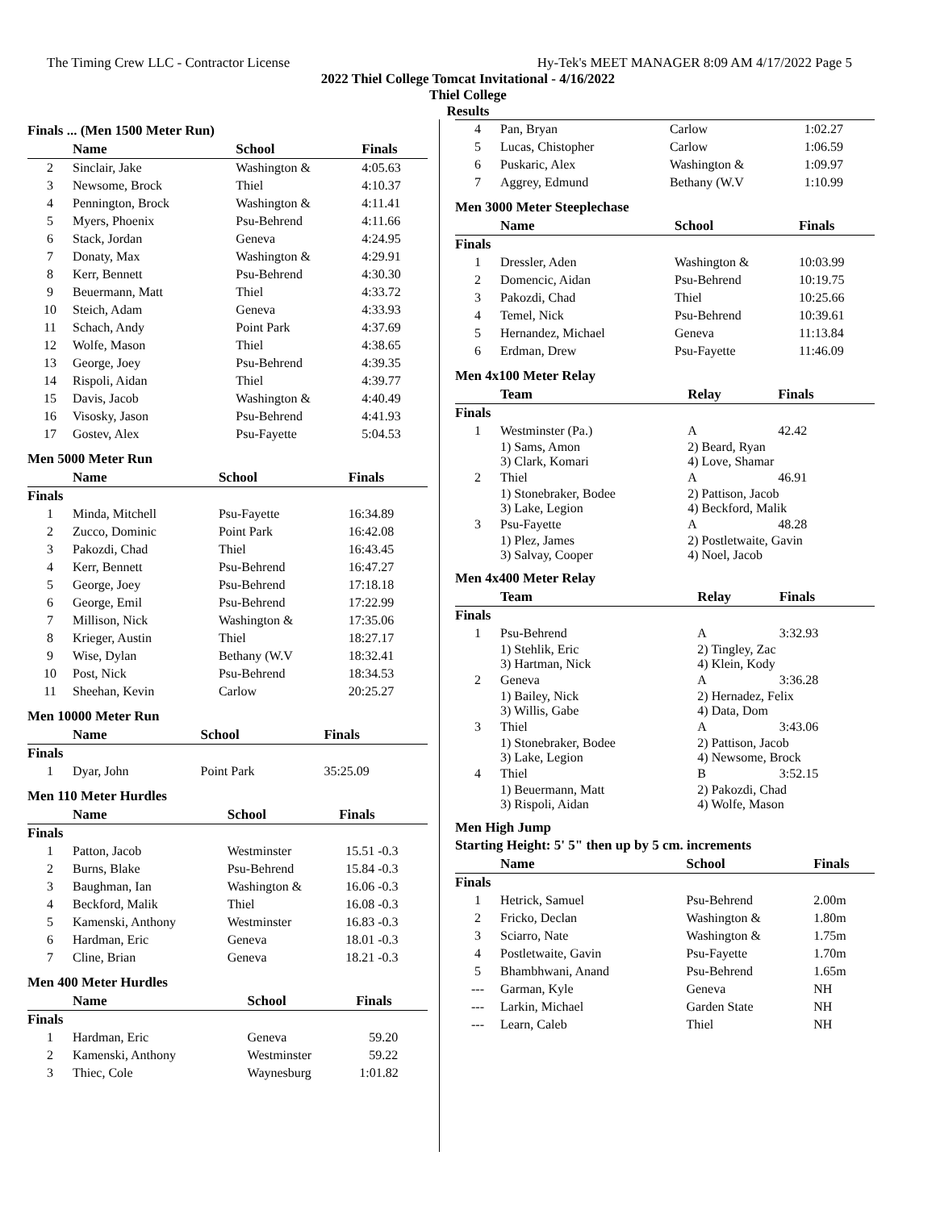The Timing Crew LLC - Contractor License Hy-Tek's MEET MANAGER 8:09 AM 4/17/2022 Page 5
2022 Thiel College Tomcat Invitational - 4/16/2022
Thiel College
Results
Finals ... (Men 1500 Meter Run)
| | Name | School | Finals |
| --- | --- | --- | --- |
| 2 | Sinclair, Jake | Washington & | 4:05.63 |
| 3 | Newsome, Brock | Thiel | 4:10.37 |
| 4 | Pennington, Brock | Washington & | 4:11.41 |
| 5 | Myers, Phoenix | Psu-Behrend | 4:11.66 |
| 6 | Stack, Jordan | Geneva | 4:24.95 |
| 7 | Donaty, Max | Washington & | 4:29.91 |
| 8 | Kerr, Bennett | Psu-Behrend | 4:30.30 |
| 9 | Beuermann, Matt | Thiel | 4:33.72 |
| 10 | Steich, Adam | Geneva | 4:33.93 |
| 11 | Schach, Andy | Point Park | 4:37.69 |
| 12 | Wolfe, Mason | Thiel | 4:38.65 |
| 13 | George, Joey | Psu-Behrend | 4:39.35 |
| 14 | Rispoli, Aidan | Thiel | 4:39.77 |
| 15 | Davis, Jacob | Washington & | 4:40.49 |
| 16 | Visosky, Jason | Psu-Behrend | 4:41.93 |
| 17 | Gostev, Alex | Psu-Fayette | 5:04.53 |
Men 5000 Meter Run
| | Name | School | Finals |
| --- | --- | --- | --- |
| Finals | | | |
| 1 | Minda, Mitchell | Psu-Fayette | 16:34.89 |
| 2 | Zucco, Dominic | Point Park | 16:42.08 |
| 3 | Pakozdi, Chad | Thiel | 16:43.45 |
| 4 | Kerr, Bennett | Psu-Behrend | 16:47.27 |
| 5 | George, Joey | Psu-Behrend | 17:18.18 |
| 6 | George, Emil | Psu-Behrend | 17:22.99 |
| 7 | Millison, Nick | Washington & | 17:35.06 |
| 8 | Krieger, Austin | Thiel | 18:27.17 |
| 9 | Wise, Dylan | Bethany (W.V | 18:32.41 |
| 10 | Post, Nick | Psu-Behrend | 18:34.53 |
| 11 | Sheehan, Kevin | Carlow | 20:25.27 |
Men 10000 Meter Run
| | Name | School | Finals |
| --- | --- | --- | --- |
| Finals | | | |
| 1 | Dyar, John | Point Park | 35:25.09 |
Men 110 Meter Hurdles
| | Name | School | Finals |
| --- | --- | --- | --- |
| Finals | | | |
| 1 | Patton, Jacob | Westminster | 15.51 -0.3 |
| 2 | Burns, Blake | Psu-Behrend | 15.84 -0.3 |
| 3 | Baughman, Ian | Washington & | 16.06 -0.3 |
| 4 | Beckford, Malik | Thiel | 16.08 -0.3 |
| 5 | Kamenski, Anthony | Westminster | 16.83 -0.3 |
| 6 | Hardman, Eric | Geneva | 18.01 -0.3 |
| 7 | Cline, Brian | Geneva | 18.21 -0.3 |
Men 400 Meter Hurdles
| | Name | School | Finals |
| --- | --- | --- | --- |
| Finals | | | |
| 1 | Hardman, Eric | Geneva | 59.20 |
| 2 | Kamenski, Anthony | Westminster | 59.22 |
| 3 | Thiec, Cole | Waynesburg | 1:01.82 |
| 4 | Pan, Bryan | Carlow | 1:02.27 |
| 5 | Lucas, Chistopher | Carlow | 1:06.59 |
| 6 | Puskaric, Alex | Washington & | 1:09.97 |
| 7 | Aggrey, Edmund | Bethany (W.V | 1:10.99 |
Men 3000 Meter Steeplechase
| | Name | School | Finals |
| --- | --- | --- | --- |
| Finals | | | |
| 1 | Dressler, Aden | Washington & | 10:03.99 |
| 2 | Domencic, Aidan | Psu-Behrend | 10:19.75 |
| 3 | Pakozdi, Chad | Thiel | 10:25.66 |
| 4 | Temel, Nick | Psu-Behrend | 10:39.61 |
| 5 | Hernandez, Michael | Geneva | 11:13.84 |
| 6 | Erdman, Drew | Psu-Fayette | 11:46.09 |
Men 4x100 Meter Relay
| | Team | Relay | Finals |
| --- | --- | --- | --- |
| Finals | | | |
| 1 | Westminster (Pa.) | A | 42.42 |
| | 1) Sams, Amon 3) Clark, Komari | 2) Beard, Ryan 4) Love, Shamar | |
| 2 | Thiel | A | 46.91 |
| | 1) Stonebraker, Bodee 3) Lake, Legion | 2) Pattison, Jacob 4) Beckford, Malik | |
| 3 | Psu-Fayette | A | 48.28 |
| | 1) Plez, James 3) Salvay, Cooper | 2) Postletwaite, Gavin 4) Noel, Jacob | |
Men 4x400 Meter Relay
| | Team | Relay | Finals |
| --- | --- | --- | --- |
| Finals | | | |
| 1 | Psu-Behrend | A | 3:32.93 |
| | 1) Stehlik, Eric 3) Hartman, Nick | 2) Tingley, Zac 4) Klein, Kody | |
| 2 | Geneva | A | 3:36.28 |
| | 1) Bailey, Nick 3) Willis, Gabe | 2) Hernadez, Felix 4) Data, Dom | |
| 3 | Thiel | A | 3:43.06 |
| | 1) Stonebraker, Bodee 3) Lake, Legion | 2) Pattison, Jacob 4) Newsome, Brock | |
| 4 | Thiel | B | 3:52.15 |
| | 1) Beuermann, Matt 3) Rispoli, Aidan | 2) Pakozdi, Chad 4) Wolfe, Mason | |
Men High Jump
Starting Height: 5' 5" then up by 5 cm. increments
| | Name | School | Finals |
| --- | --- | --- | --- |
| Finals | | | |
| 1 | Hetrick, Samuel | Psu-Behrend | 2.00m |
| 2 | Fricko, Declan | Washington & | 1.80m |
| 3 | Sciarro, Nate | Washington & | 1.75m |
| 4 | Postletwaite, Gavin | Psu-Fayette | 1.70m |
| 5 | Bhambhwani, Anand | Psu-Behrend | 1.65m |
| --- | Garman, Kyle | Geneva | NH |
| --- | Larkin, Michael | Garden State | NH |
| --- | Learn, Caleb | Thiel | NH |